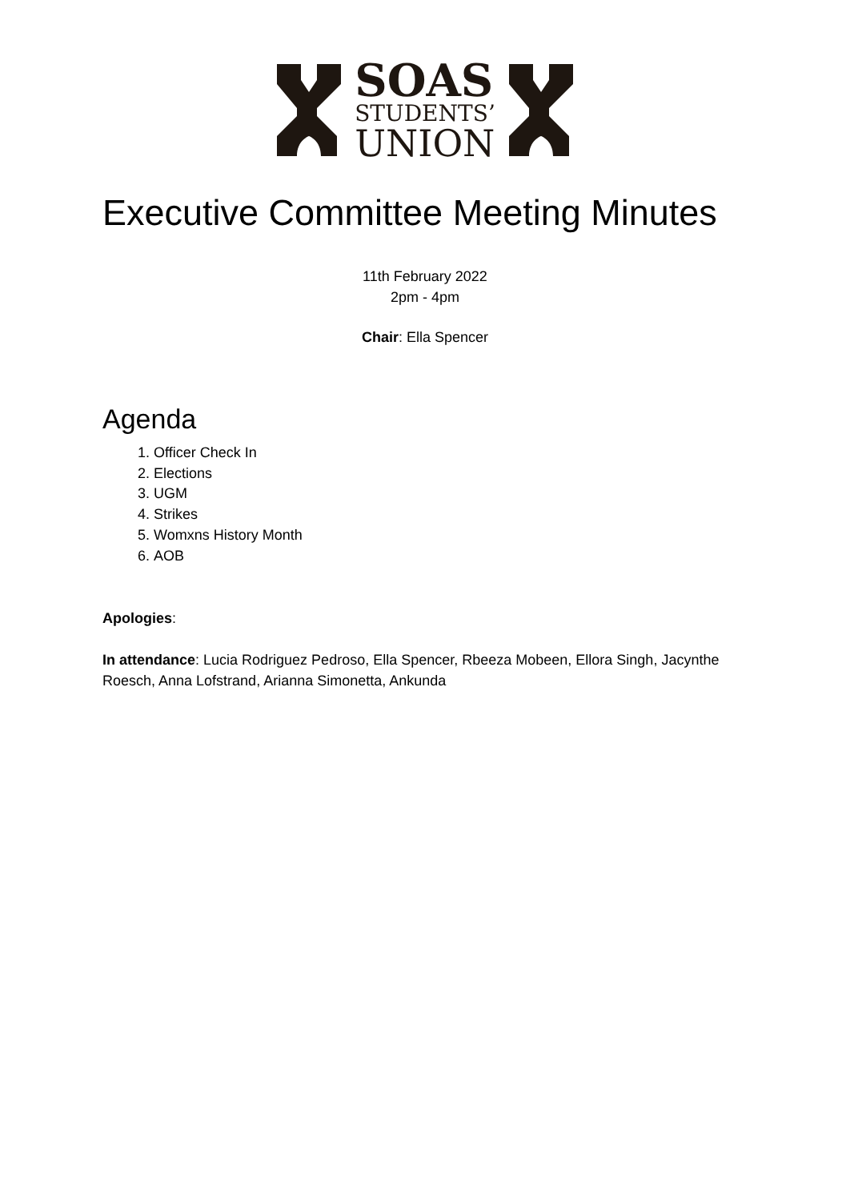SOAS
STUDENTS’
UNION
Executive Committee Meeting Minutes
11th February 2022
2pm - 4pm
Chair: Ella Spencer
Agenda
1. Officer Check In
2. Elections
3. UGM
4. Strikes
5. Womxns History Month
6. AOB
Apologies:
In attendance: Lucia Rodriguez Pedroso, Ella Spencer, Rbeeza Mobeen, Ellora Singh, Jacynthe Roesch, Anna Lofstrand, Arianna Simonetta, Ankunda